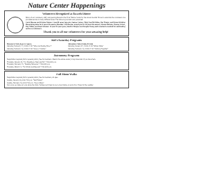Nature Center Happenings
Volunteers Recognized at Awards Dinner
Many of our volunteers, staff, and guests gathered at the Tyler Nature Center for the annual Awards Dinner to celebrate the volunteers who provided service in many different areas. The following awards were presented:
Carol Hansen and Kristen Nelson: 5 year/H sewer logo pin; Jeanne Carson, Mary Lou McGillen, Jim Thayer, and Karen Watkins: Honorable praise for 8 years/10 seasons; Heather Christensen: award pin for 10 years/16 seasons; Sharon Duncan, Tommy Grant, Kay Miller, and Sheri Schnier: 15 year/25 years pins; Sandra Margins and Jacquie Young each received a rosebud for outstanding service as volunteers.
Thank you to all our volunteers for your amazing help!
Kid's Saturday Programs
Discovery Club (Ages 3-5 years)
Saturday, February 17, 10:00-11:00 "Who Are Nesting Now?"
Saturday, February 16, 10:00-11:00 "Snowy Crumble"
Adventure Club (Grades K-2nd)
Saturday, January 27, 10:00-11:30 "Winter Wise"
Saturday, February 16, 10:00-11:30 "Sticking Together"
Astronomy Programs
Registration required, $3 for general public, free for members. Meet at the nature center; bring binoculars if you have them.
Thursday, January 25, "Ivy Neighbors, Near and Far" 7:00-8:00 p.m.
Thursday, February 15, "Reading Minoscus" 7:00-8:00 p.m.
Thursday, March 15, "To Infinity and Beyond" 7:00-8:00 p.m.
Full Moon Walks
Registration required, $3 for general public, free for members, all ages.
Sunday, January 30, 6:30-7:30 p.m. "Wolf Moon"
Sunday, February 18, 6:30-7:30 p.m. "Snow Moon"
Join us as we make our way along the trails. Perhaps we'll hear an owl, cross tracks, or spot a fox. Dress for the weather.